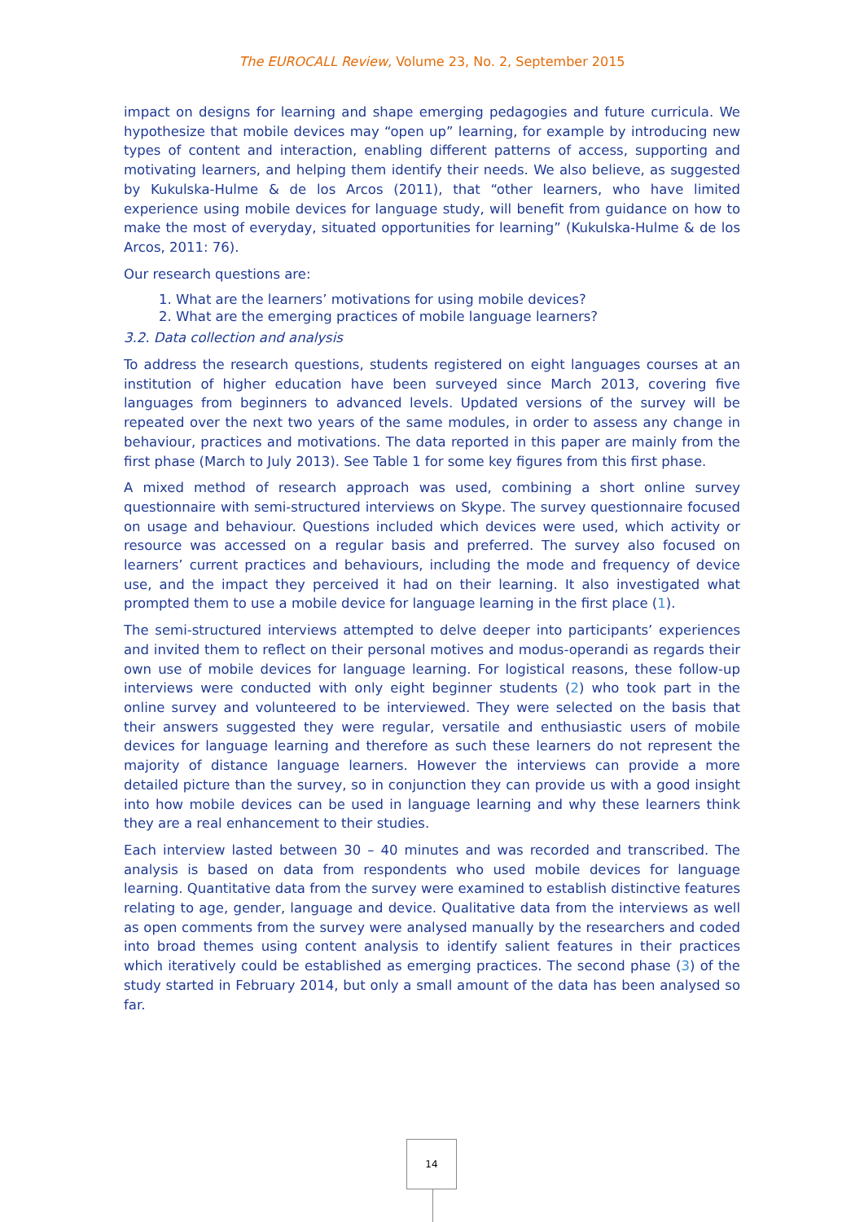The EUROCALL Review, Volume 23, No. 2, September 2015
impact on designs for learning and shape emerging pedagogies and future curricula. We hypothesize that mobile devices may “open up” learning, for example by introducing new types of content and interaction, enabling different patterns of access, supporting and motivating learners, and helping them identify their needs. We also believe, as suggested by Kukulska-Hulme & de los Arcos (2011), that “other learners, who have limited experience using mobile devices for language study, will benefit from guidance on how to make the most of everyday, situated opportunities for learning” (Kukulska-Hulme & de los Arcos, 2011: 76).
Our research questions are:
1. What are the learners’ motivations for using mobile devices?
2. What are the emerging practices of mobile language learners?
3.2. Data collection and analysis
To address the research questions, students registered on eight languages courses at an institution of higher education have been surveyed since March 2013, covering five languages from beginners to advanced levels. Updated versions of the survey will be repeated over the next two years of the same modules, in order to assess any change in behaviour, practices and motivations. The data reported in this paper are mainly from the first phase (March to July 2013). See Table 1 for some key figures from this first phase.
A mixed method of research approach was used, combining a short online survey questionnaire with semi-structured interviews on Skype. The survey questionnaire focused on usage and behaviour. Questions included which devices were used, which activity or resource was accessed on a regular basis and preferred. The survey also focused on learners’ current practices and behaviours, including the mode and frequency of device use, and the impact they perceived it had on their learning. It also investigated what prompted them to use a mobile device for language learning in the first place (1).
The semi-structured interviews attempted to delve deeper into participants’ experiences and invited them to reflect on their personal motives and modus-operandi as regards their own use of mobile devices for language learning. For logistical reasons, these follow-up interviews were conducted with only eight beginner students (2) who took part in the online survey and volunteered to be interviewed. They were selected on the basis that their answers suggested they were regular, versatile and enthusiastic users of mobile devices for language learning and therefore as such these learners do not represent the majority of distance language learners. However the interviews can provide a more detailed picture than the survey, so in conjunction they can provide us with a good insight into how mobile devices can be used in language learning and why these learners think they are a real enhancement to their studies.
Each interview lasted between 30 – 40 minutes and was recorded and transcribed. The analysis is based on data from respondents who used mobile devices for language learning. Quantitative data from the survey were examined to establish distinctive features relating to age, gender, language and device. Qualitative data from the interviews as well as open comments from the survey were analysed manually by the researchers and coded into broad themes using content analysis to identify salient features in their practices which iteratively could be established as emerging practices. The second phase (3) of the study started in February 2014, but only a small amount of the data has been analysed so far.
14